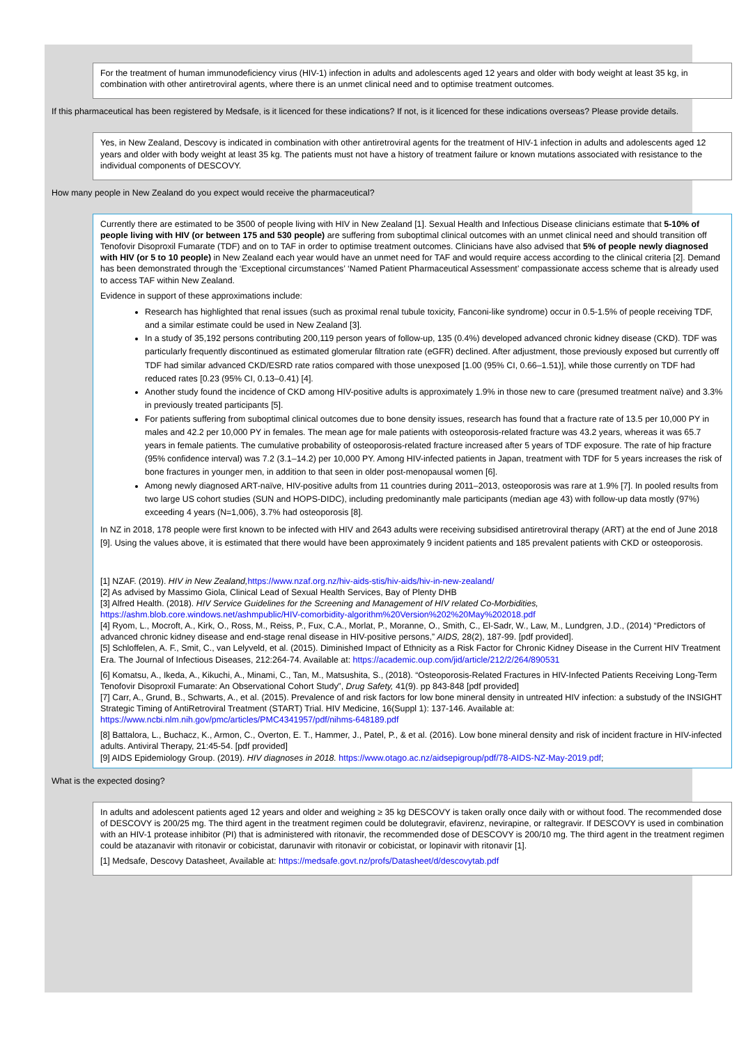For the treatment of human immunodeficiency virus (HIV-1) infection in adults and adolescents aged 12 years and older with body weight at least 35 kg, in combination with other antiretroviral agents, where there is an unmet clinical need and to optimise treatment outcomes.
If this pharmaceutical has been registered by Medsafe, is it licenced for these indications? If not, is it licenced for these indications overseas? Please provide details.
Yes, in New Zealand, Descovy is indicated in combination with other antiretroviral agents for the treatment of HIV-1 infection in adults and adolescents aged 12 years and older with body weight at least 35 kg. The patients must not have a history of treatment failure or known mutations associated with resistance to the individual components of DESCOVY.
How many people in New Zealand do you expect would receive the pharmaceutical?
Currently there are estimated to be 3500 of people living with HIV in New Zealand [1]. Sexual Health and Infectious Disease clinicians estimate that 5-10% of people living with HIV (or between 175 and 530 people) are suffering from suboptimal clinical outcomes with an unmet clinical need and should transition off Tenofovir Disoproxil Fumarate (TDF) and on to TAF in order to optimise treatment outcomes. Clinicians have also advised that 5% of people newly diagnosed with HIV (or 5 to 10 people) in New Zealand each year would have an unmet need for TAF and would require access according to the clinical criteria [2]. Demand has been demonstrated through the ‘Exceptional circumstances’ ‘Named Patient Pharmaceutical Assessment’ compassionate access scheme that is already used to access TAF within New Zealand.
Evidence in support of these approximations include:
Research has highlighted that renal issues (such as proximal renal tubule toxicity, Fanconi-like syndrome) occur in 0.5-1.5% of people receiving TDF, and a similar estimate could be used in New Zealand [3].
In a study of 35,192 persons contributing 200,119 person years of follow-up, 135 (0.4%) developed advanced chronic kidney disease (CKD). TDF was particularly frequently discontinued as estimated glomerular filtration rate (eGFR) declined. After adjustment, those previously exposed but currently off TDF had similar advanced CKD/ESRD rate ratios compared with those unexposed [1.00 (95% CI, 0.66–1.51)], while those currently on TDF had reduced rates [0.23 (95% CI, 0.13–0.41) [4].
Another study found the incidence of CKD among HIV-positive adults is approximately 1.9% in those new to care (presumed treatment naïve) and 3.3% in previously treated participants [5].
For patients suffering from suboptimal clinical outcomes due to bone density issues, research has found that a fracture rate of 13.5 per 10,000 PY in males and 42.2 per 10,000 PY in females. The mean age for male patients with osteoporosis-related fracture was 43.2 years, whereas it was 65.7 years in female patients. The cumulative probability of osteoporosis-related fracture increased after 5 years of TDF exposure. The rate of hip fracture (95% confidence interval) was 7.2 (3.1–14.2) per 10,000 PY. Among HIV-infected patients in Japan, treatment with TDF for 5 years increases the risk of bone fractures in younger men, in addition to that seen in older post-menopausal women [6].
Among newly diagnosed ART-naïve, HIV-positive adults from 11 countries during 2011–2013, osteoporosis was rare at 1.9% [7]. In pooled results from two large US cohort studies (SUN and HOPS-DIDC), including predominantly male participants (median age 43) with follow-up data mostly (97%) exceeding 4 years (N=1,006), 3.7% had osteoporosis [8].
In NZ in 2018, 178 people were first known to be infected with HIV and 2643 adults were receiving subsidised antiretroviral therapy (ART) at the end of June 2018 [9]. Using the values above, it is estimated that there would have been approximately 9 incident patients and 185 prevalent patients with CKD or osteoporosis.
[1] NZAF. (2019). HIV in New Zealand, https://www.nzaf.org.nz/hiv-aids-stis/hiv-aids/hiv-in-new-zealand/
[2] As advised by Massimo Giola, Clinical Lead of Sexual Health Services, Bay of Plenty DHB
[3] Alfred Health. (2018). HIV Service Guidelines for the Screening and Management of HIV related Co-Morbidities, https://ashm.blob.core.windows.net/ashmpublic/HIV-comorbidity-algorithm%20Version%202%20May%202018.pdf
[4] Ryom, L., Mocroft, A., Kirk, O., Ross, M., Reiss, P., Fux, C.A., Morlat, P., Moranne, O., Smith, C., El-Sadr, W., Law, M., Lundgren, J.D., (2014) “Predictors of advanced chronic kidney disease and end-stage renal disease in HIV-positive persons,” AIDS, 28(2), 187-99. [pdf provided].
[5] Schloffelen, A. F., Smit, C., van Lelyveld, et al. (2015). Diminished Impact of Ethnicity as a Risk Factor for Chronic Kidney Disease in the Current HIV Treatment Era. The Journal of Infectious Diseases, 212:264-74. Available at: https://academic.oup.com/jid/article/212/2/264/890531
[6] Komatsu, A., Ikeda, A., Kikuchi, A., Minami, C., Tan, M., Matsushita, S., (2018). “Osteoporosis-Related Fractures in HIV-Infected Patients Receiving Long-Term Tenofovir Disoproxil Fumarate: An Observational Cohort Study”, Drug Safety, 41(9). pp 843-848 [pdf provided]
[7] Carr, A., Grund, B., Schwarts, A., et al. (2015). Prevalence of and risk factors for low bone mineral density in untreated HIV infection: a substudy of the INSIGHT Strategic Timing of AntiRetroviral Treatment (START) Trial. HIV Medicine, 16(Suppl 1): 137-146. Available at: https://www.ncbi.nlm.nih.gov/pmc/articles/PMC4341957/pdf/nihms-648189.pdf
[8] Battalora, L., Buchacz, K., Armon, C., Overton, E. T., Hammer, J., Patel, P., & et al. (2016). Low bone mineral density and risk of incident fracture in HIV-infected adults. Antiviral Therapy, 21:45-54. [pdf provided]
[9] AIDS Epidemiology Group. (2019). HIV diagnoses in 2018. https://www.otago.ac.nz/aidsepigroup/pdf/78-AIDS-NZ-May-2019.pdf;
What is the expected dosing?
In adults and adolescent patients aged 12 years and older and weighing ≥ 35 kg DESCOVY is taken orally once daily with or without food. The recommended dose of DESCOVY is 200/25 mg. The third agent in the treatment regimen could be dolutegravir, efavirenz, nevirapine, or raltegravir. If DESCOVY is used in combination with an HIV-1 protease inhibitor (PI) that is administered with ritonavir, the recommended dose of DESCOVY is 200/10 mg. The third agent in the treatment regimen could be atazanavir with ritonavir or cobicistat, darunavir with ritonavir or cobicistat, or lopinavir with ritonavir [1].
[1] Medsafe, Descovy Datasheet, Available at: https://medsafe.govt.nz/profs/Datasheet/d/descovytab.pdf